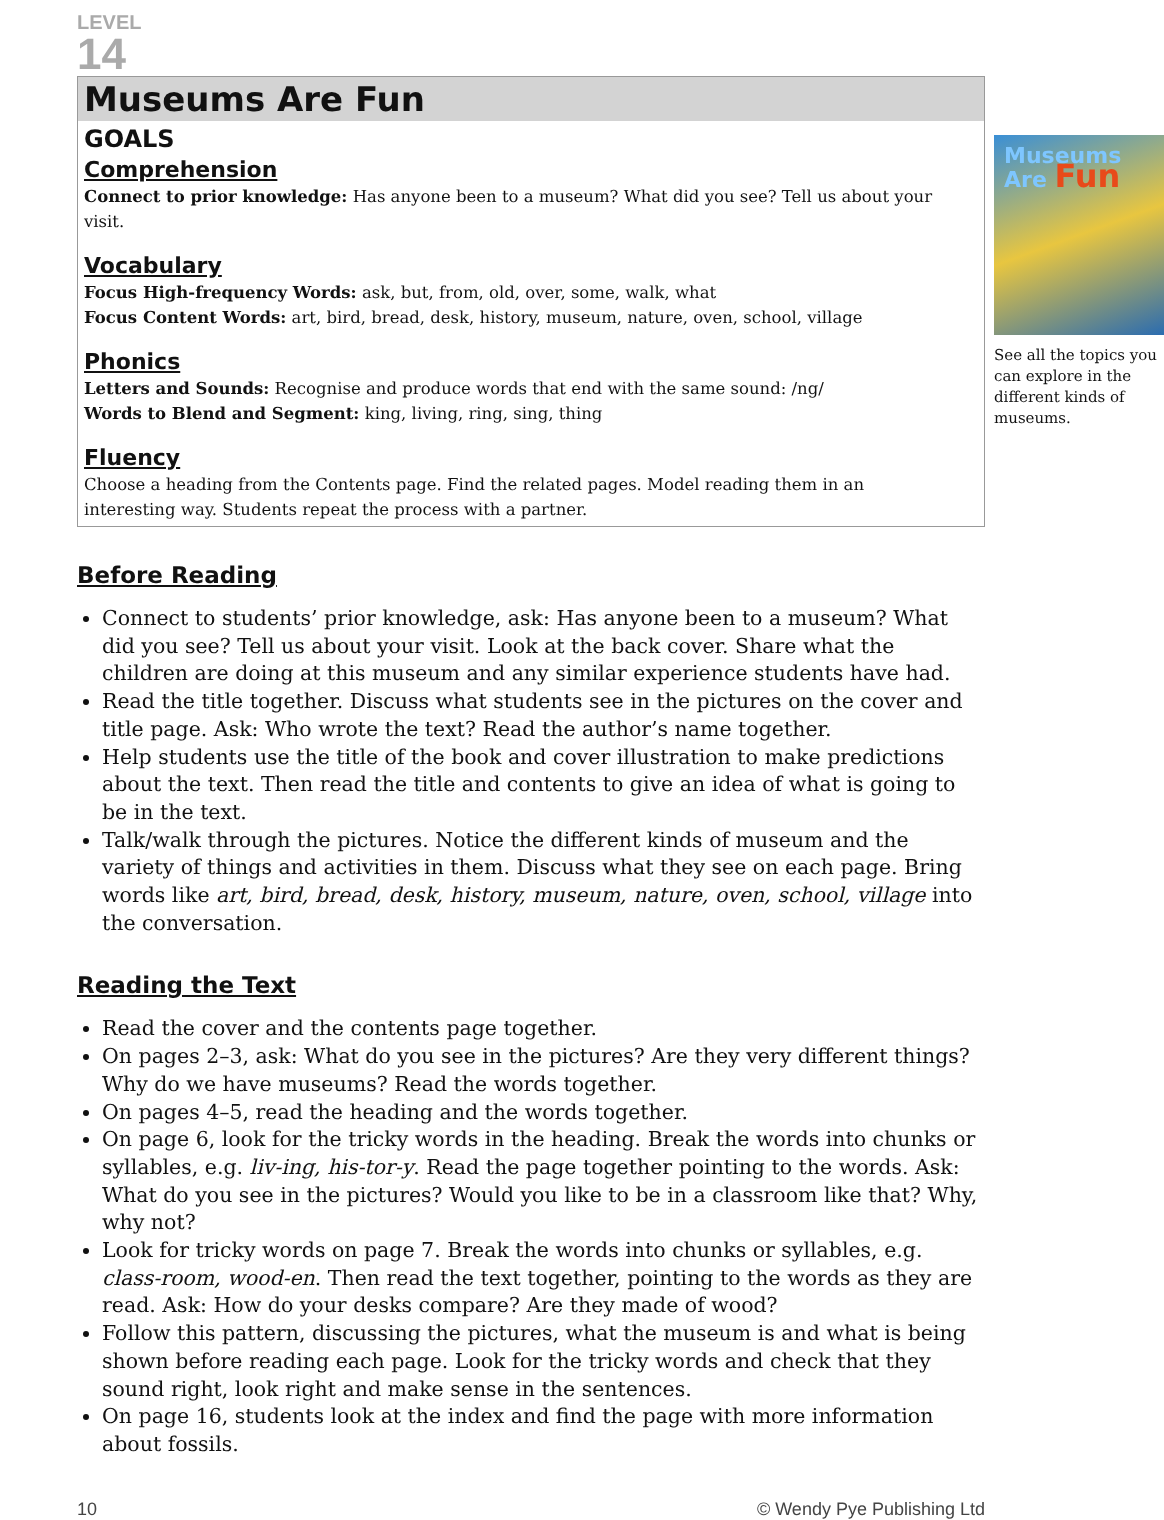LEVEL
14
Museums Are Fun
GOALS
Comprehension
Connect to prior knowledge: Has anyone been to a museum? What did you see? Tell us about your visit.
Vocabulary
Focus High-frequency Words: ask, but, from, old, over, some, walk, what
Focus Content Words: art, bird, bread, desk, history, museum, nature, oven, school, village
Phonics
Letters and Sounds: Recognise and produce words that end with the same sound: /ng/
Words to Blend and Segment: king, living, ring, sing, thing
Fluency
Choose a heading from the Contents page. Find the related pages. Model reading them in an interesting way. Students repeat the process with a partner.
Museums
Are Fun
See all the topics you can explore in the different kinds of museums.
Before Reading
Connect to students’ prior knowledge, ask: Has anyone been to a museum? What did you see? Tell us about your visit. Look at the back cover. Share what the children are doing at this museum and any similar experience students have had.
Read the title together. Discuss what students see in the pictures on the cover and title page. Ask: Who wrote the text? Read the author’s name together.
Help students use the title of the book and cover illustration to make predictions about the text. Then read the title and contents to give an idea of what is going to be in the text.
Talk/walk through the pictures. Notice the different kinds of museum and the variety of things and activities in them. Discuss what they see on each page. Bring words like art, bird, bread, desk, history, museum, nature, oven, school, village into the conversation.
Reading the Text
Read the cover and the contents page together.
On pages 2–3, ask: What do you see in the pictures? Are they very different things? Why do we have museums? Read the words together.
On pages 4–5, read the heading and the words together.
On page 6, look for the tricky words in the heading. Break the words into chunks or syllables, e.g. liv-ing, his-tor-y. Read the page together pointing to the words. Ask: What do you see in the pictures? Would you like to be in a classroom like that? Why, why not?
Look for tricky words on page 7. Break the words into chunks or syllables, e.g. class-room, wood-en. Then read the text together, pointing to the words as they are read. Ask: How do your desks compare? Are they made of wood?
Follow this pattern, discussing the pictures, what the museum is and what is being shown before reading each page. Look for the tricky words and check that they sound right, look right and make sense in the sentences.
On page 16, students look at the index and find the page with more information about fossils.
10 © Wendy Pye Publishing Ltd